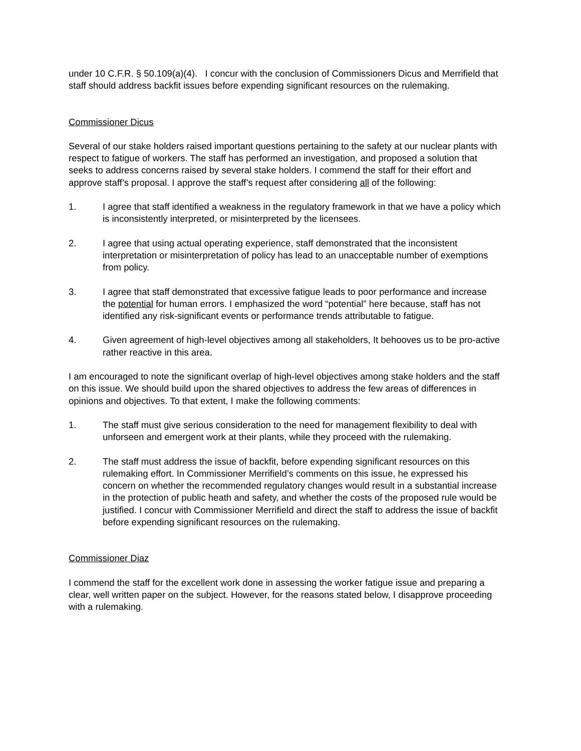under 10 C.F.R. § 50.109(a)(4). I concur with the conclusion of Commissioners Dicus and Merrifield that staff should address backfit issues before expending significant resources on the rulemaking.
Commissioner Dicus
Several of our stake holders raised important questions pertaining to the safety at our nuclear plants with respect to fatigue of workers. The staff has performed an investigation, and proposed a solution that seeks to address concerns raised by several stake holders. I commend the staff for their effort and approve staff’s proposal. I approve the staff’s request after considering all of the following:
1. I agree that staff identified a weakness in the regulatory framework in that we have a policy which is inconsistently interpreted, or misinterpreted by the licensees.
2. I agree that using actual operating experience, staff demonstrated that the inconsistent interpretation or misinterpretation of policy has lead to an unacceptable number of exemptions from policy.
3. I agree that staff demonstrated that excessive fatigue leads to poor performance and increase the potential for human errors. I emphasized the word “potential” here because, staff has not identified any risk-significant events or performance trends attributable to fatigue.
4. Given agreement of high-level objectives among all stakeholders, It behooves us to be pro-active rather reactive in this area.
I am encouraged to note the significant overlap of high-level objectives among stake holders and the staff on this issue. We should build upon the shared objectives to address the few areas of differences in opinions and objectives. To that extent, I make the following comments:
1. The staff must give serious consideration to the need for management flexibility to deal with unforseen and emergent work at their plants, while they proceed with the rulemaking.
2. The staff must address the issue of backfit, before expending significant resources on this rulemaking effort. In Commissioner Merrifield’s comments on this issue, he expressed his concern on whether the recommended regulatory changes would result in a substantial increase in the protection of public heath and safety, and whether the costs of the proposed rule would be justified. I concur with Commissioner Merrifield and direct the staff to address the issue of backfit before expending significant resources on the rulemaking.
Commissioner Diaz
I commend the staff for the excellent work done in assessing the worker fatigue issue and preparing a clear, well written paper on the subject. However, for the reasons stated below, I disapprove proceeding with a rulemaking.